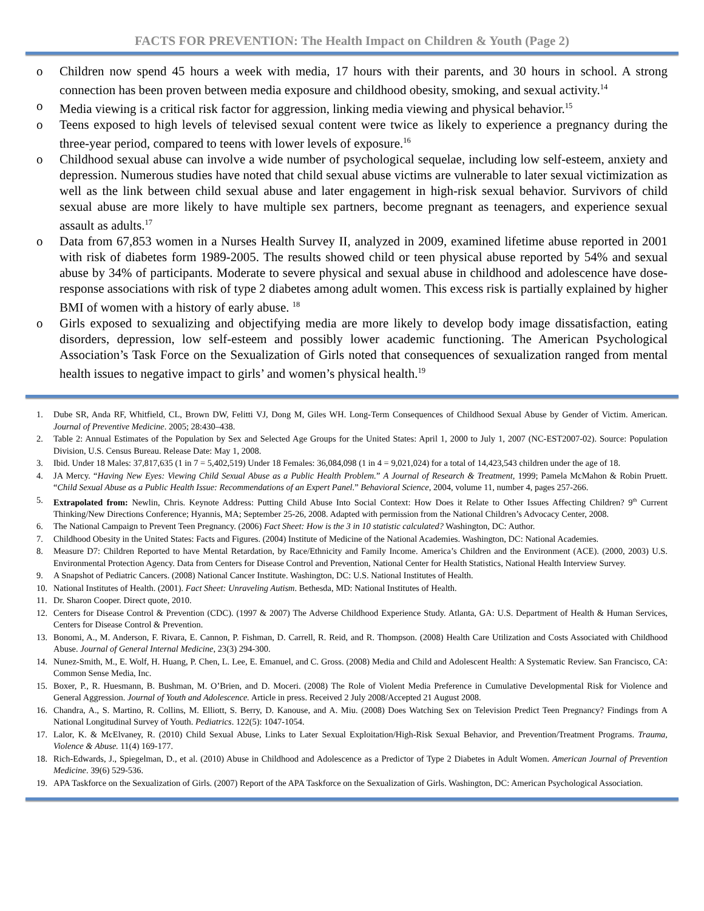FACTS FOR PREVENTION: The Health Impact on Children & Youth (Page 2)
o Children now spend 45 hours a week with media, 17 hours with their parents, and 30 hours in school. A strong connection has been proven between media exposure and childhood obesity, smoking, and sexual activity.<sup>14</sup>
o Media viewing is a critical risk factor for aggression, linking media viewing and physical behavior.<sup>15</sup>
o Teens exposed to high levels of televised sexual content were twice as likely to experience a pregnancy during the three-year period, compared to teens with lower levels of exposure.<sup>16</sup>
o Childhood sexual abuse can involve a wide number of psychological sequelae, including low self-esteem, anxiety and depression. Numerous studies have noted that child sexual abuse victims are vulnerable to later sexual victimization as well as the link between child sexual abuse and later engagement in high-risk sexual behavior. Survivors of child sexual abuse are more likely to have multiple sex partners, become pregnant as teenagers, and experience sexual assault as adults.<sup>17</sup>
o Data from 67,853 women in a Nurses Health Survey II, analyzed in 2009, examined lifetime abuse reported in 2001 with risk of diabetes form 1989-2005. The results showed child or teen physical abuse reported by 54% and sexual abuse by 34% of participants. Moderate to severe physical and sexual abuse in childhood and adolescence have dose-response associations with risk of type 2 diabetes among adult women. This excess risk is partially explained by higher BMI of women with a history of early abuse. <sup>18</sup>
o Girls exposed to sexualizing and objectifying media are more likely to develop body image dissatisfaction, eating disorders, depression, low self-esteem and possibly lower academic functioning. The American Psychological Association’s Task Force on the Sexualization of Girls noted that consequences of sexualization ranged from mental health issues to negative impact to girls’ and women’s physical health.<sup>19</sup>
1. Dube SR, Anda RF, Whitfield, CL, Brown DW, Felitti VJ, Dong M, Giles WH. Long-Term Consequences of Childhood Sexual Abuse by Gender of Victim. American. Journal of Preventive Medicine. 2005; 28:430–438.
2. Table 2: Annual Estimates of the Population by Sex and Selected Age Groups for the United States: April 1, 2000 to July 1, 2007 (NC-EST2007-02). Source: Population Division, U.S. Census Bureau. Release Date: May 1, 2008.
3. Ibid. Under 18 Males: 37,817,635 (1 in 7 = 5,402,519) Under 18 Females: 36,084,098 (1 in 4 = 9,021,024) for a total of 14,423,543 children under the age of 18.
4. JA Mercy. “Having New Eyes: Viewing Child Sexual Abuse as a Public Health Problem.” A Journal of Research & Treatment, 1999; Pamela McMahon & Robin Pruett. “Child Sexual Abuse as a Public Health Issue: Recommendations of an Expert Panel.” Behavioral Science, 2004, volume 11, number 4, pages 257-266.
5. Extrapolated from: Newlin, Chris. Keynote Address: Putting Child Abuse Into Social Context: How Does it Relate to Other Issues Affecting Children? 9<sup>th</sup> Current Thinking/New Directions Conference; Hyannis, MA; September 25-26, 2008. Adapted with permission from the National Children’s Advocacy Center, 2008.
6. The National Campaign to Prevent Teen Pregnancy. (2006) Fact Sheet: How is the 3 in 10 statistic calculated? Washington, DC: Author.
7. Childhood Obesity in the United States: Facts and Figures. (2004) Institute of Medicine of the National Academies. Washington, DC: National Academies.
8. Measure D7: Children Reported to have Mental Retardation, by Race/Ethnicity and Family Income. America’s Children and the Environment (ACE). (2000, 2003) U.S. Environmental Protection Agency. Data from Centers for Disease Control and Prevention, National Center for Health Statistics, National Health Interview Survey.
9. A Snapshot of Pediatric Cancers. (2008) National Cancer Institute. Washington, DC: U.S. National Institutes of Health.
10. National Institutes of Health. (2001). Fact Sheet: Unraveling Autism. Bethesda, MD: National Institutes of Health.
11. Dr. Sharon Cooper. Direct quote, 2010.
12. Centers for Disease Control & Prevention (CDC). (1997 & 2007) The Adverse Childhood Experience Study. Atlanta, GA: U.S. Department of Health & Human Services, Centers for Disease Control & Prevention.
13. Bonomi, A., M. Anderson, F. Rivara, E. Cannon, P. Fishman, D. Carrell, R. Reid, and R. Thompson. (2008) Health Care Utilization and Costs Associated with Childhood Abuse. Journal of General Internal Medicine, 23(3) 294-300.
14. Nunez-Smith, M., E. Wolf, H. Huang, P. Chen, L. Lee, E. Emanuel, and C. Gross. (2008) Media and Child and Adolescent Health: A Systematic Review. San Francisco, CA: Common Sense Media, Inc.
15. Boxer, P., R. Huesmann, B. Bushman, M. O’Brien, and D. Moceri. (2008) The Role of Violent Media Preference in Cumulative Developmental Risk for Violence and General Aggression. Journal of Youth and Adolescence. Article in press. Received 2 July 2008/Accepted 21 August 2008.
16. Chandra, A., S. Martino, R. Collins, M. Elliott, S. Berry, D. Kanouse, and A. Miu. (2008) Does Watching Sex on Television Predict Teen Pregnancy? Findings from A National Longitudinal Survey of Youth. Pediatrics. 122(5): 1047-1054.
17. Lalor, K. & McElvaney, R. (2010) Child Sexual Abuse, Links to Later Sexual Exploitation/High-Risk Sexual Behavior, and Prevention/Treatment Programs. Trauma, Violence & Abuse. 11(4) 169-177.
18. Rich-Edwards, J., Spiegelman, D., et al. (2010) Abuse in Childhood and Adolescence as a Predictor of Type 2 Diabetes in Adult Women. American Journal of Prevention Medicine. 39(6) 529-536.
19. APA Taskforce on the Sexualization of Girls. (2007) Report of the APA Taskforce on the Sexualization of Girls. Washington, DC: American Psychological Association.